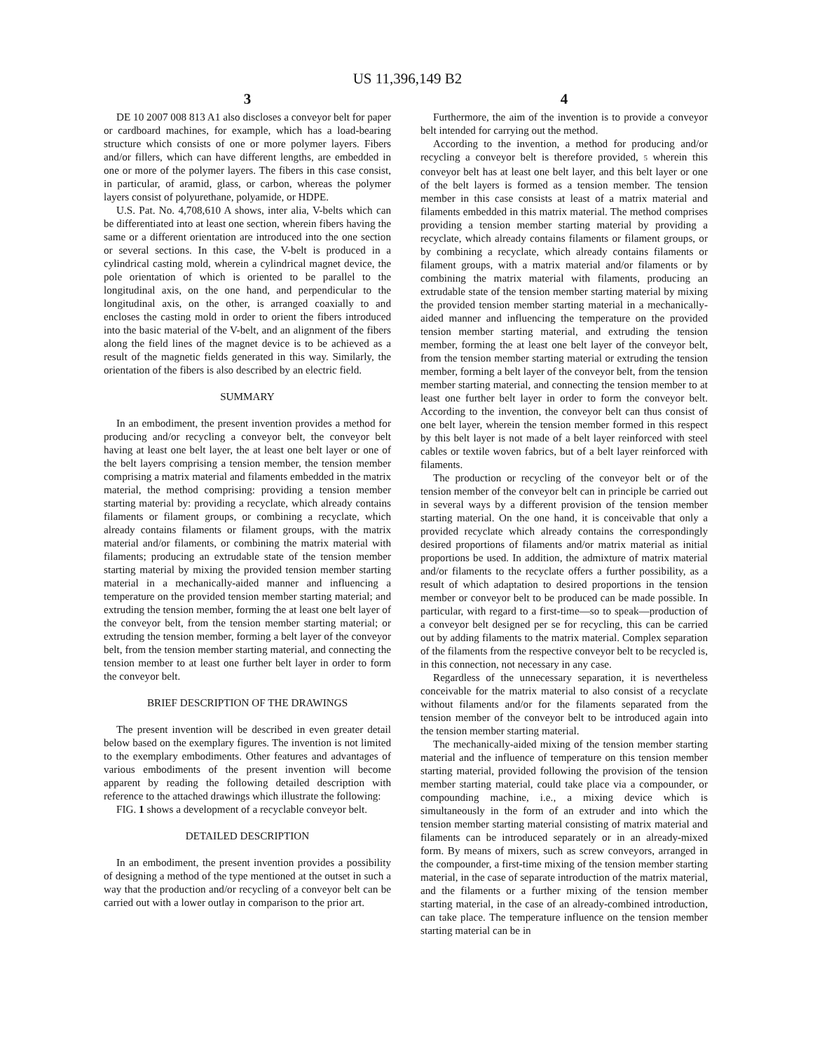US 11,396,149 B2
3
DE 10 2007 008 813 A1 also discloses a conveyor belt for paper or cardboard machines, for example, which has a load-bearing structure which consists of one or more polymer layers. Fibers and/or fillers, which can have different lengths, are embedded in one or more of the polymer layers. The fibers in this case consist, in particular, of aramid, glass, or carbon, whereas the polymer layers consist of polyurethane, polyamide, or HDPE.
U.S. Pat. No. 4,708,610 A shows, inter alia, V-belts which can be differentiated into at least one section, wherein fibers having the same or a different orientation are introduced into the one section or several sections. In this case, the V-belt is produced in a cylindrical casting mold, wherein a cylindrical magnet device, the pole orientation of which is oriented to be parallel to the longitudinal axis, on the one hand, and perpendicular to the longitudinal axis, on the other, is arranged coaxially to and encloses the casting mold in order to orient the fibers introduced into the basic material of the V-belt, and an alignment of the fibers along the field lines of the magnet device is to be achieved as a result of the magnetic fields generated in this way. Similarly, the orientation of the fibers is also described by an electric field.
SUMMARY
In an embodiment, the present invention provides a method for producing and/or recycling a conveyor belt, the conveyor belt having at least one belt layer, the at least one belt layer or one of the belt layers comprising a tension member, the tension member comprising a matrix material and filaments embedded in the matrix material, the method comprising: providing a tension member starting material by: providing a recyclate, which already contains filaments or filament groups, or combining a recyclate, which already contains filaments or filament groups, with the matrix material and/or filaments, or combining the matrix material with filaments; producing an extrudable state of the tension member starting material by mixing the provided tension member starting material in a mechanically-aided manner and influencing a temperature on the provided tension member starting material; and extruding the tension member, forming the at least one belt layer of the conveyor belt, from the tension member starting material; or extruding the tension member, forming a belt layer of the conveyor belt, from the tension member starting material, and connecting the tension member to at least one further belt layer in order to form the conveyor belt.
BRIEF DESCRIPTION OF THE DRAWINGS
The present invention will be described in even greater detail below based on the exemplary figures. The invention is not limited to the exemplary embodiments. Other features and advantages of various embodiments of the present invention will become apparent by reading the following detailed description with reference to the attached drawings which illustrate the following:
FIG. 1 shows a development of a recyclable conveyor belt.
DETAILED DESCRIPTION
In an embodiment, the present invention provides a possibility of designing a method of the type mentioned at the outset in such a way that the production and/or recycling of a conveyor belt can be carried out with a lower outlay in comparison to the prior art.
4
Furthermore, the aim of the invention is to provide a conveyor belt intended for carrying out the method.
According to the invention, a method for producing and/or recycling a conveyor belt is therefore provided, 5 wherein this conveyor belt has at least one belt layer, and this belt layer or one of the belt layers is formed as a tension member. The tension member in this case consists at least of a matrix material and filaments embedded in this matrix material. The method comprises providing a tension member starting material by providing a recyclate, which already contains filaments or filament groups, or by combining a recyclate, which already contains filaments or filament groups, with a matrix material and/or filaments or by combining the matrix material with filaments, producing an extrudable state of the tension member starting material by mixing the provided tension member starting material in a mechanically-aided manner and influencing the temperature on the provided tension member starting material, and extruding the tension member, forming the at least one belt layer of the conveyor belt, from the tension member starting material or extruding the tension member, forming a belt layer of the conveyor belt, from the tension member starting material, and connecting the tension member to at least one further belt layer in order to form the conveyor belt. According to the invention, the conveyor belt can thus consist of one belt layer, wherein the tension member formed in this respect by this belt layer is not made of a belt layer reinforced with steel cables or textile woven fabrics, but of a belt layer reinforced with filaments.
The production or recycling of the conveyor belt or of the tension member of the conveyor belt can in principle be carried out in several ways by a different provision of the tension member starting material. On the one hand, it is conceivable that only a provided recyclate which already contains the correspondingly desired proportions of filaments and/or matrix material as initial proportions be used. In addition, the admixture of matrix material and/or filaments to the recyclate offers a further possibility, as a result of which adaptation to desired proportions in the tension member or conveyor belt to be produced can be made possible. In particular, with regard to a first-time—so to speak—production of a conveyor belt designed per se for recycling, this can be carried out by adding filaments to the matrix material. Complex separation of the filaments from the respective conveyor belt to be recycled is, in this connection, not necessary in any case.
Regardless of the unnecessary separation, it is nevertheless conceivable for the matrix material to also consist of a recyclate without filaments and/or for the filaments separated from the tension member of the conveyor belt to be introduced again into the tension member starting material.
The mechanically-aided mixing of the tension member starting material and the influence of temperature on this tension member starting material, provided following the provision of the tension member starting material, could take place via a compounder, or compounding machine, i.e., a mixing device which is simultaneously in the form of an extruder and into which the tension member starting material consisting of matrix material and filaments can be introduced separately or in an already-mixed form. By means of mixers, such as screw conveyors, arranged in the compounder, a first-time mixing of the tension member starting material, in the case of separate introduction of the matrix material, and the filaments or a further mixing of the tension member starting material, in the case of an already-combined introduction, can take place. The temperature influence on the tension member starting material can be in